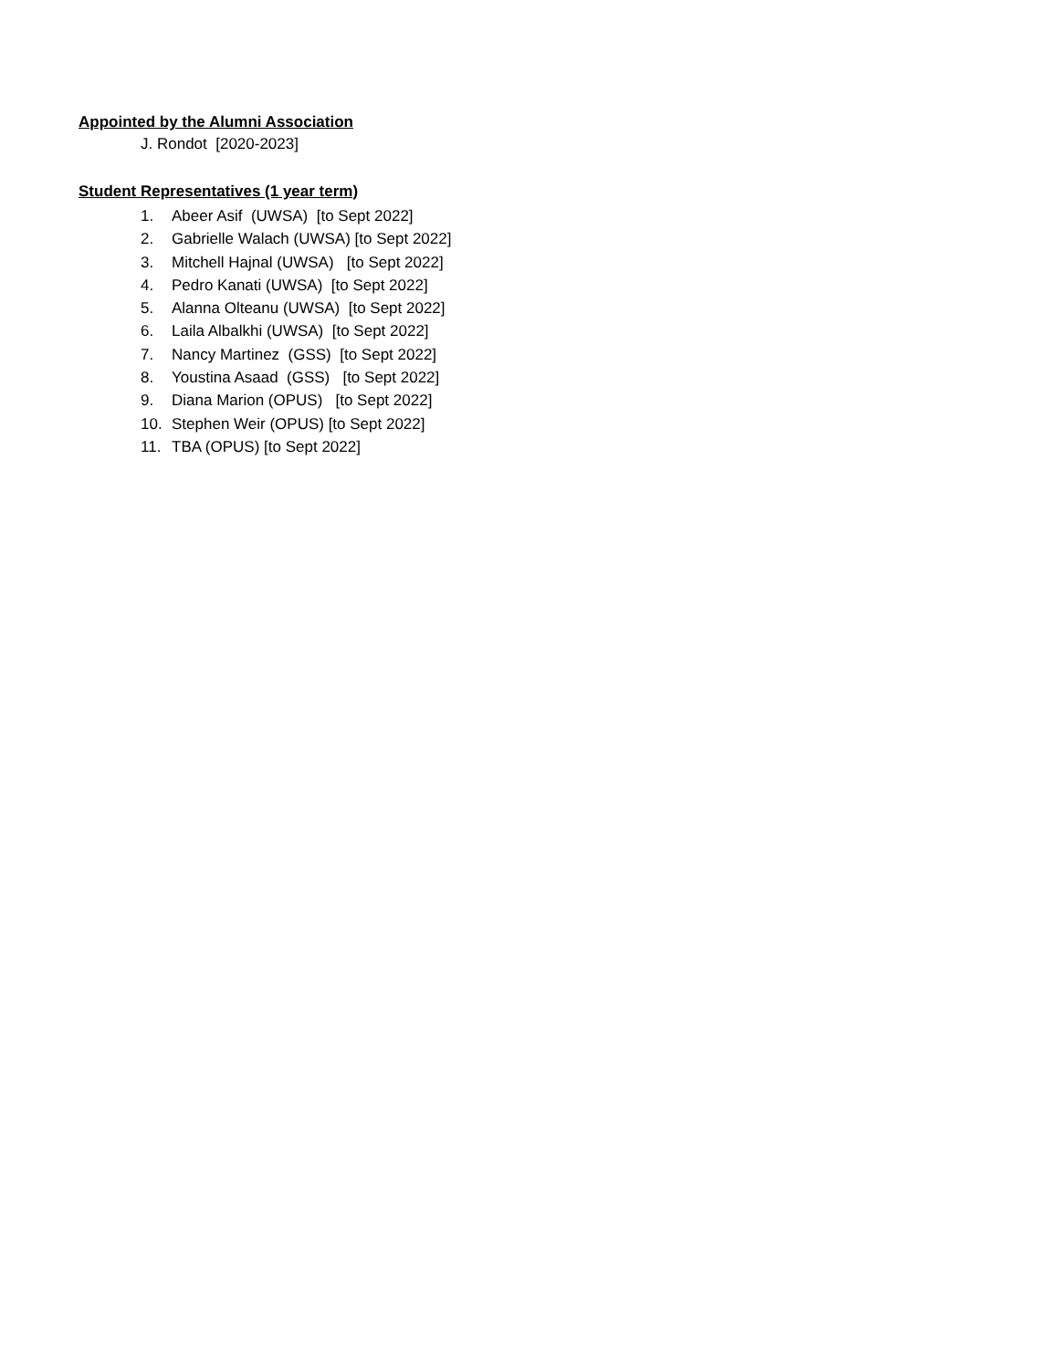Appointed by the Alumni Association
J. Rondot [2020-2023]
Student Representatives (1 year term)
1. Abeer Asif (UWSA) [to Sept 2022]
2. Gabrielle Walach (UWSA) [to Sept 2022]
3. Mitchell Hajnal (UWSA) [to Sept 2022]
4. Pedro Kanati (UWSA) [to Sept 2022]
5. Alanna Olteanu (UWSA) [to Sept 2022]
6. Laila Albalkhi (UWSA) [to Sept 2022]
7. Nancy Martinez (GSS) [to Sept 2022]
8. Youstina Asaad (GSS) [to Sept 2022]
9. Diana Marion (OPUS) [to Sept 2022]
10. Stephen Weir (OPUS) [to Sept 2022]
11. TBA (OPUS) [to Sept 2022]